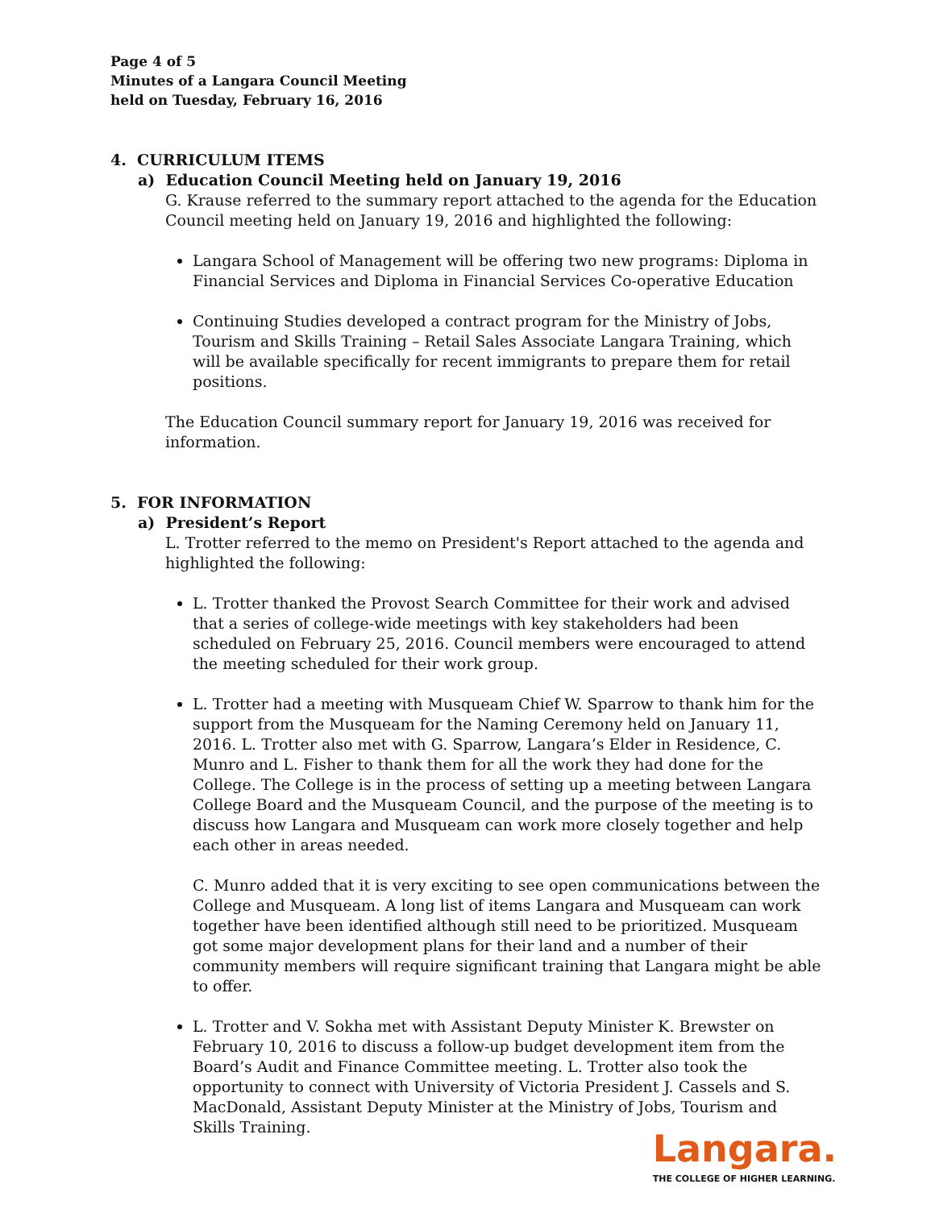Page 4 of 5
Minutes of a Langara Council Meeting
held on Tuesday, February 16, 2016
4. CURRICULUM ITEMS
a) Education Council Meeting held on January 19, 2016
G. Krause referred to the summary report attached to the agenda for the Education Council meeting held on January 19, 2016 and highlighted the following:
Langara School of Management will be offering two new programs: Diploma in Financial Services and Diploma in Financial Services Co-operative Education
Continuing Studies developed a contract program for the Ministry of Jobs, Tourism and Skills Training – Retail Sales Associate Langara Training, which will be available specifically for recent immigrants to prepare them for retail positions.
The Education Council summary report for January 19, 2016 was received for information.
5. FOR INFORMATION
a) President’s Report
L. Trotter referred to the memo on President's Report attached to the agenda and highlighted the following:
L. Trotter thanked the Provost Search Committee for their work and advised that a series of college-wide meetings with key stakeholders had been scheduled on February 25, 2016. Council members were encouraged to attend the meeting scheduled for their work group.
L. Trotter had a meeting with Musqueam Chief W. Sparrow to thank him for the support from the Musqueam for the Naming Ceremony held on January 11, 2016. L. Trotter also met with G. Sparrow, Langara’s Elder in Residence, C. Munro and L. Fisher to thank them for all the work they had done for the College. The College is in the process of setting up a meeting between Langara College Board and the Musqueam Council, and the purpose of the meeting is to discuss how Langara and Musqueam can work more closely together and help each other in areas needed.
C. Munro added that it is very exciting to see open communications between the College and Musqueam. A long list of items Langara and Musqueam can work together have been identified although still need to be prioritized. Musqueam got some major development plans for their land and a number of their community members will require significant training that Langara might be able to offer.
L. Trotter and V. Sokha met with Assistant Deputy Minister K. Brewster on February 10, 2016 to discuss a follow-up budget development item from the Board’s Audit and Finance Committee meeting. L. Trotter also took the opportunity to connect with University of Victoria President J. Cassels and S. MacDonald, Assistant Deputy Minister at the Ministry of Jobs, Tourism and Skills Training.
Langara.
THE COLLEGE OF HIGHER LEARNING.